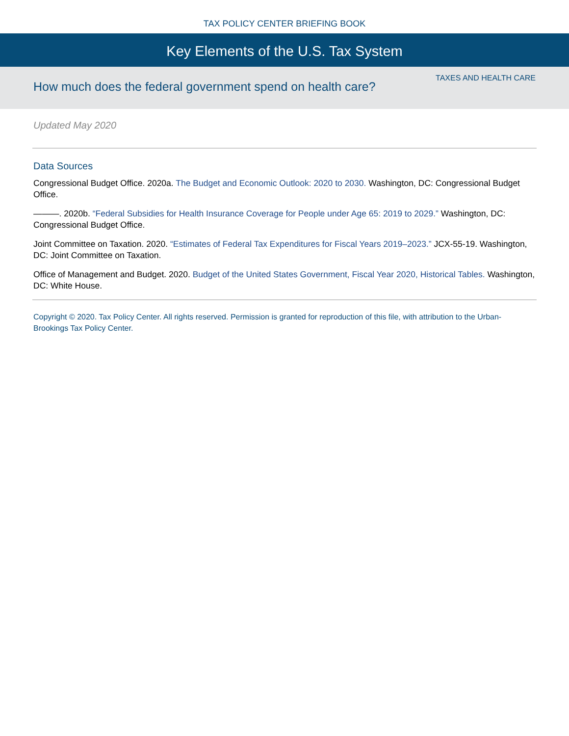TAX POLICY CENTER BRIEFING BOOK
Key Elements of the U.S. Tax System
TAXES AND HEALTH CARE
How much does the federal government spend on health care?
Updated May 2020
Data Sources
Congressional Budget Office. 2020a. The Budget and Economic Outlook: 2020 to 2030. Washington, DC: Congressional Budget Office.
———. 2020b. “Federal Subsidies for Health Insurance Coverage for People under Age 65: 2019 to 2029.” Washington, DC: Congressional Budget Office.
Joint Committee on Taxation. 2020. “Estimates of Federal Tax Expenditures for Fiscal Years 2019–2023.” JCX-55-19. Washington, DC: Joint Committee on Taxation.
Office of Management and Budget. 2020. Budget of the United States Government, Fiscal Year 2020, Historical Tables. Washington, DC: White House.
Copyright © 2020. Tax Policy Center. All rights reserved. Permission is granted for reproduction of this file, with attribution to the Urban-Brookings Tax Policy Center.